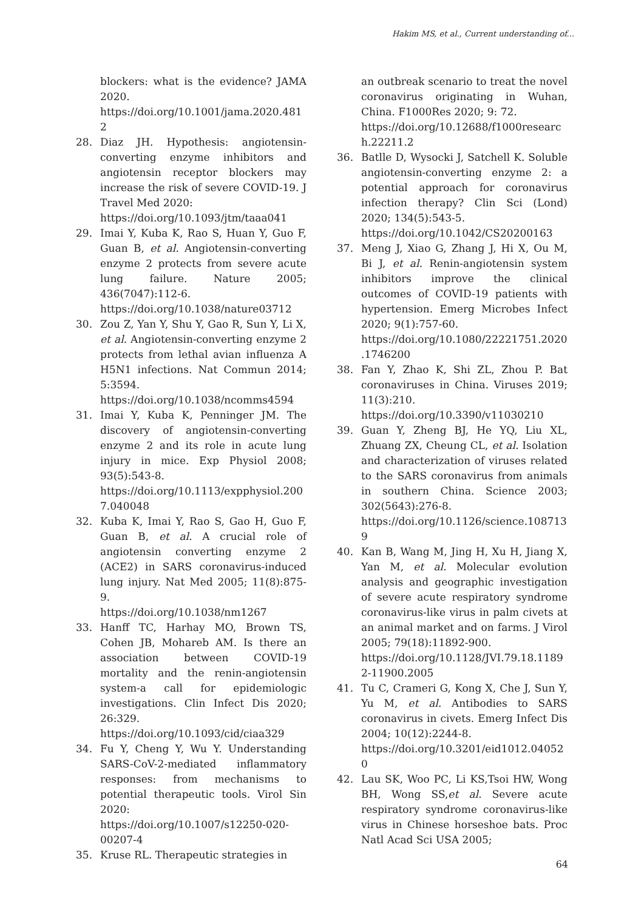Hakim MS, et al., Current understanding of...
blockers: what is the evidence? JAMA 2020.
https://doi.org/10.1001/jama.2020.4812
28. Diaz JH. Hypothesis: angiotensin-converting enzyme inhibitors and angiotensin receptor blockers may increase the risk of severe COVID-19. J Travel Med 2020:
https://doi.org/10.1093/jtm/taaa041
29. Imai Y, Kuba K, Rao S, Huan Y, Guo F, Guan B, et al. Angiotensin-converting enzyme 2 protects from severe acute lung failure. Nature 2005; 436(7047):112-6.
https://doi.org/10.1038/nature03712
30. Zou Z, Yan Y, Shu Y, Gao R, Sun Y, Li X, et al. Angiotensin-converting enzyme 2 protects from lethal avian influenza A H5N1 infections. Nat Commun 2014; 5:3594.
https://doi.org/10.1038/ncomms4594
31. Imai Y, Kuba K, Penninger JM. The discovery of angiotensin-converting enzyme 2 and its role in acute lung injury in mice. Exp Physiol 2008; 93(5):543-8.
https://doi.org/10.1113/expphysiol.2007.040048
32. Kuba K, Imai Y, Rao S, Gao H, Guo F, Guan B, et al. A crucial role of angiotensin converting enzyme 2 (ACE2) in SARS coronavirus-induced lung injury. Nat Med 2005; 11(8):875-9.
https://doi.org/10.1038/nm1267
33. Hanff TC, Harhay MO, Brown TS, Cohen JB, Mohareb AM. Is there an association between COVID-19 mortality and the renin-angiotensin system-a call for epidemiologic investigations. Clin Infect Dis 2020; 26:329.
https://doi.org/10.1093/cid/ciaa329
34. Fu Y, Cheng Y, Wu Y. Understanding SARS-CoV-2-mediated inflammatory responses: from mechanisms to potential therapeutic tools. Virol Sin 2020:
https://doi.org/10.1007/s12250-020-00207-4
35. Kruse RL. Therapeutic strategies in
an outbreak scenario to treat the novel coronavirus originating in Wuhan, China. F1000Res 2020; 9: 72.
https://doi.org/10.12688/f1000research.22211.2
36. Batlle D, Wysocki J, Satchell K. Soluble angiotensin-converting enzyme 2: a potential approach for coronavirus infection therapy? Clin Sci (Lond) 2020; 134(5):543-5.
https://doi.org/10.1042/CS20200163
37. Meng J, Xiao G, Zhang J, Hi X, Ou M, Bi J, et al. Renin-angiotensin system inhibitors improve the clinical outcomes of COVID-19 patients with hypertension. Emerg Microbes Infect 2020; 9(1):757-60.
https://doi.org/10.1080/22221751.2020.1746200
38. Fan Y, Zhao K, Shi ZL, Zhou P. Bat coronaviruses in China. Viruses 2019; 11(3):210.
https://doi.org/10.3390/v11030210
39. Guan Y, Zheng BJ, He YQ, Liu XL, Zhuang ZX, Cheung CL, et al. Isolation and characterization of viruses related to the SARS coronavirus from animals in southern China. Science 2003; 302(5643):276-8.
https://doi.org/10.1126/science.1087139
40. Kan B, Wang M, Jing H, Xu H, Jiang X, Yan M, et al. Molecular evolution analysis and geographic investigation of severe acute respiratory syndrome coronavirus-like virus in palm civets at an animal market and on farms. J Virol 2005; 79(18):11892-900.
https://doi.org/10.1128/JVI.79.18.11892-11900.2005
41. Tu C, Crameri G, Kong X, Che J, Sun Y, Yu M, et al. Antibodies to SARS coronavirus in civets. Emerg Infect Dis 2004; 10(12):2244-8.
https://doi.org/10.3201/eid1012.040520
42. Lau SK, Woo PC, Li KS,Tsoi HW, Wong BH, Wong SS,et al. Severe acute respiratory syndrome coronavirus-like virus in Chinese horseshoe bats. Proc Natl Acad Sci USA 2005;
64